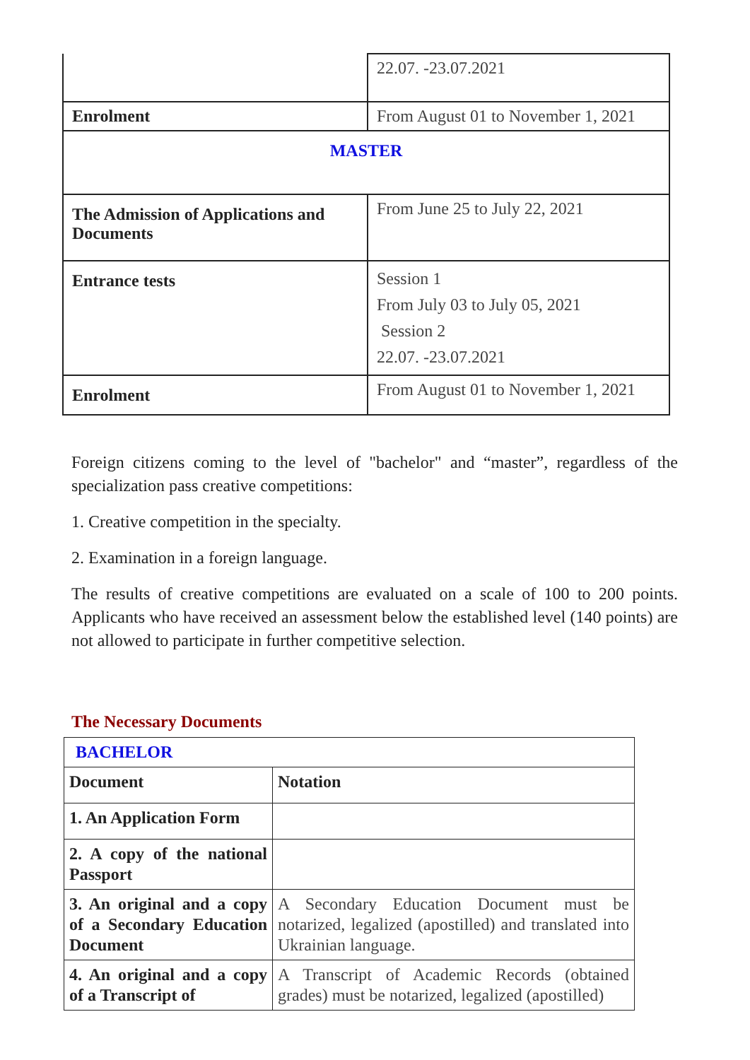| | 22.07. -23.07.2021 |
| Enrolment | From August 01 to November 1, 2021 |
| MASTER | |
| The Admission of Applications and Documents | From June 25 to July 22, 2021 |
| Entrance tests | Session 1 From July 03 to July 05, 2021 Session 2 22.07. -23.07.2021 |
| Enrolment | From August 01 to November 1, 2021 |
Foreign citizens coming to the level of "bachelor" and “master”, regardless of the specialization pass creative competitions:
1. Creative competition in the specialty.
2. Examination in a foreign language.
The results of creative competitions are evaluated on a scale of 100 to 200 points. Applicants who have received an assessment below the established level (140 points) are not allowed to participate in further competitive selection.
The Necessary Documents
| BACHELOR | |
| Document | Notation |
| 1. An Application Form | |
| 2. A copy of the national Passport | |
| 3. An original and a copy of a Secondary Education Document | A Secondary Education Document must be notarized, legalized (apostilled) and translated into Ukrainian language. |
| 4. An original and a copy of a Transcript of | A Transcript of Academic Records (obtained grades) must be notarized, legalized (apostilled) |